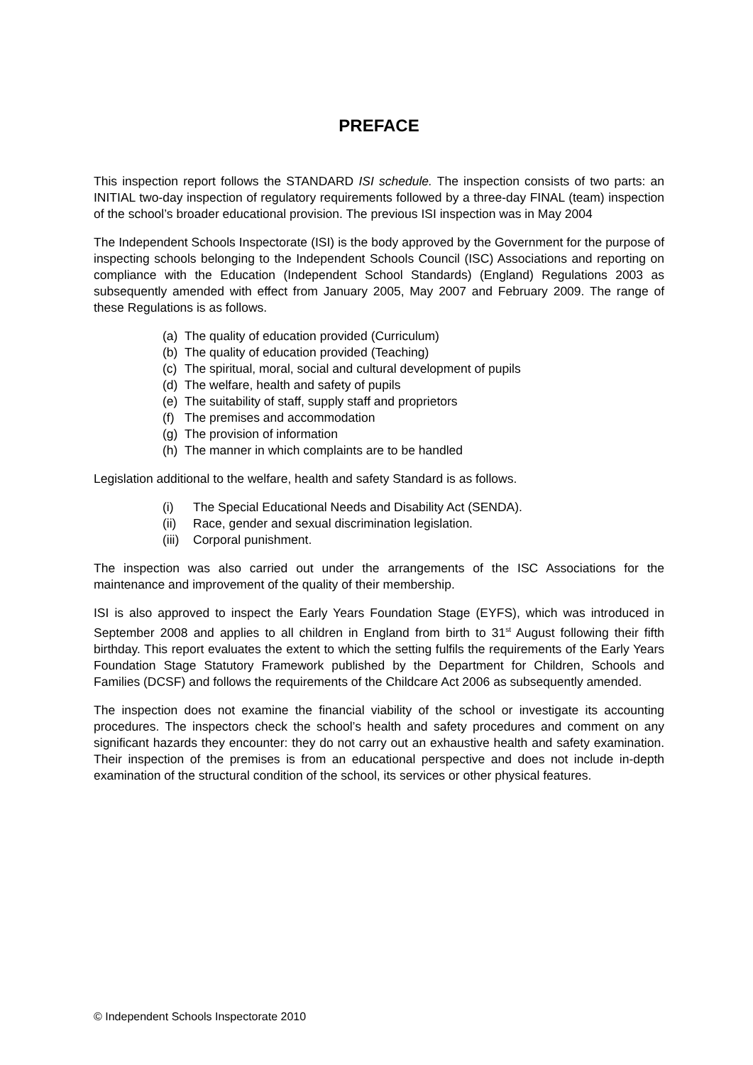PREFACE
This inspection report follows the STANDARD ISI schedule. The inspection consists of two parts: an INITIAL two-day inspection of regulatory requirements followed by a three-day FINAL (team) inspection of the school’s broader educational provision. The previous ISI inspection was in May 2004
The Independent Schools Inspectorate (ISI) is the body approved by the Government for the purpose of inspecting schools belonging to the Independent Schools Council (ISC) Associations and reporting on compliance with the Education (Independent School Standards) (England) Regulations 2003 as subsequently amended with effect from January 2005, May 2007 and February 2009. The range of these Regulations is as follows.
(a) The quality of education provided (Curriculum)
(b) The quality of education provided (Teaching)
(c) The spiritual, moral, social and cultural development of pupils
(d) The welfare, health and safety of pupils
(e) The suitability of staff, supply staff and proprietors
(f) The premises and accommodation
(g) The provision of information
(h) The manner in which complaints are to be handled
Legislation additional to the welfare, health and safety Standard is as follows.
(i) The Special Educational Needs and Disability Act (SENDA).
(ii) Race, gender and sexual discrimination legislation.
(iii) Corporal punishment.
The inspection was also carried out under the arrangements of the ISC Associations for the maintenance and improvement of the quality of their membership.
ISI is also approved to inspect the Early Years Foundation Stage (EYFS), which was introduced in September 2008 and applies to all children in England from birth to 31<sup>st</sup> August following their fifth birthday. This report evaluates the extent to which the setting fulfils the requirements of the Early Years Foundation Stage Statutory Framework published by the Department for Children, Schools and Families (DCSF) and follows the requirements of the Childcare Act 2006 as subsequently amended.
The inspection does not examine the financial viability of the school or investigate its accounting procedures. The inspectors check the school’s health and safety procedures and comment on any significant hazards they encounter: they do not carry out an exhaustive health and safety examination. Their inspection of the premises is from an educational perspective and does not include in-depth examination of the structural condition of the school, its services or other physical features.
© Independent Schools Inspectorate 2010